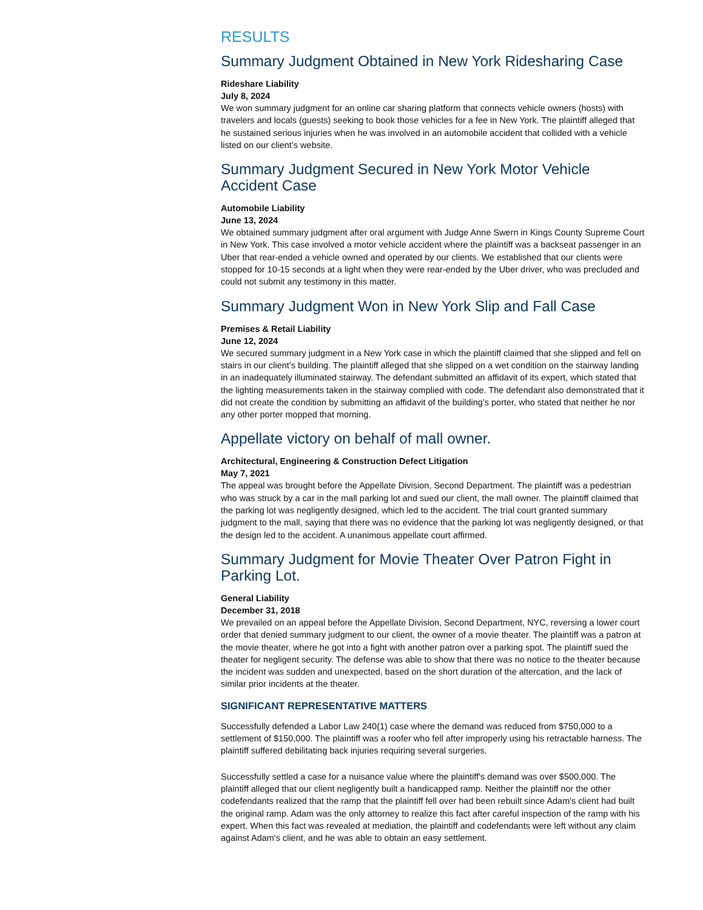RESULTS
Summary Judgment Obtained in New York Ridesharing Case
Rideshare Liability
July 8, 2024
We won summary judgment for an online car sharing platform that connects vehicle owners (hosts) with travelers and locals (guests) seeking to book those vehicles for a fee in New York. The plaintiff alleged that he sustained serious injuries when he was involved in an automobile accident that collided with a vehicle listed on our client’s website.
Summary Judgment Secured in New York Motor Vehicle Accident Case
Automobile Liability
June 13, 2024
We obtained summary judgment after oral argument with Judge Anne Swern in Kings County Supreme Court in New York. This case involved a motor vehicle accident where the plaintiff was a backseat passenger in an Uber that rear-ended a vehicle owned and operated by our clients. We established that our clients were stopped for 10-15 seconds at a light when they were rear-ended by the Uber driver, who was precluded and could not submit any testimony in this matter.
Summary Judgment Won in New York Slip and Fall Case
Premises & Retail Liability
June 12, 2024
We secured summary judgment in a New York case in which the plaintiff claimed that she slipped and fell on stairs in our client’s building. The plaintiff alleged that she slipped on a wet condition on the stairway landing in an inadequately illuminated stairway. The defendant submitted an affidavit of its expert, which stated that the lighting measurements taken in the stairway complied with code. The defendant also demonstrated that it did not create the condition by submitting an affidavit of the building’s porter, who stated that neither he nor any other porter mopped that morning.
Appellate victory on behalf of mall owner.
Architectural, Engineering & Construction Defect Litigation
May 7, 2021
The appeal was brought before the Appellate Division, Second Department. The plaintiff was a pedestrian who was struck by a car in the mall parking lot and sued our client, the mall owner. The plaintiff claimed that the parking lot was negligently designed, which led to the accident. The trial court granted summary judgment to the mall, saying that there was no evidence that the parking lot was negligently designed, or that the design led to the accident. A unanimous appellate court affirmed.
Summary Judgment for Movie Theater Over Patron Fight in Parking Lot.
General Liability
December 31, 2018
We prevailed on an appeal before the Appellate Division, Second Department, NYC, reversing a lower court order that denied summary judgment to our client, the owner of a movie theater. The plaintiff was a patron at the movie theater, where he got into a fight with another patron over a parking spot. The plaintiff sued the theater for negligent security. The defense was able to show that there was no notice to the theater because the incident was sudden and unexpected, based on the short duration of the altercation, and the lack of similar prior incidents at the theater.
SIGNIFICANT REPRESENTATIVE MATTERS
Successfully defended a Labor Law 240(1) case where the demand was reduced from $750,000 to a settlement of $150,000. The plaintiff was a roofer who fell after improperly using his retractable harness. The plaintiff suffered debilitating back injuries requiring several surgeries.
Successfully settled a case for a nuisance value where the plaintiff's demand was over $500,000. The plaintiff alleged that our client negligently built a handicapped ramp. Neither the plaintiff nor the other codefendants realized that the ramp that the plaintiff fell over had been rebuilt since Adam's client had built the original ramp. Adam was the only attorney to realize this fact after careful inspection of the ramp with his expert. When this fact was revealed at mediation, the plaintiff and codefendants were left without any claim against Adam's client, and he was able to obtain an easy settlement.